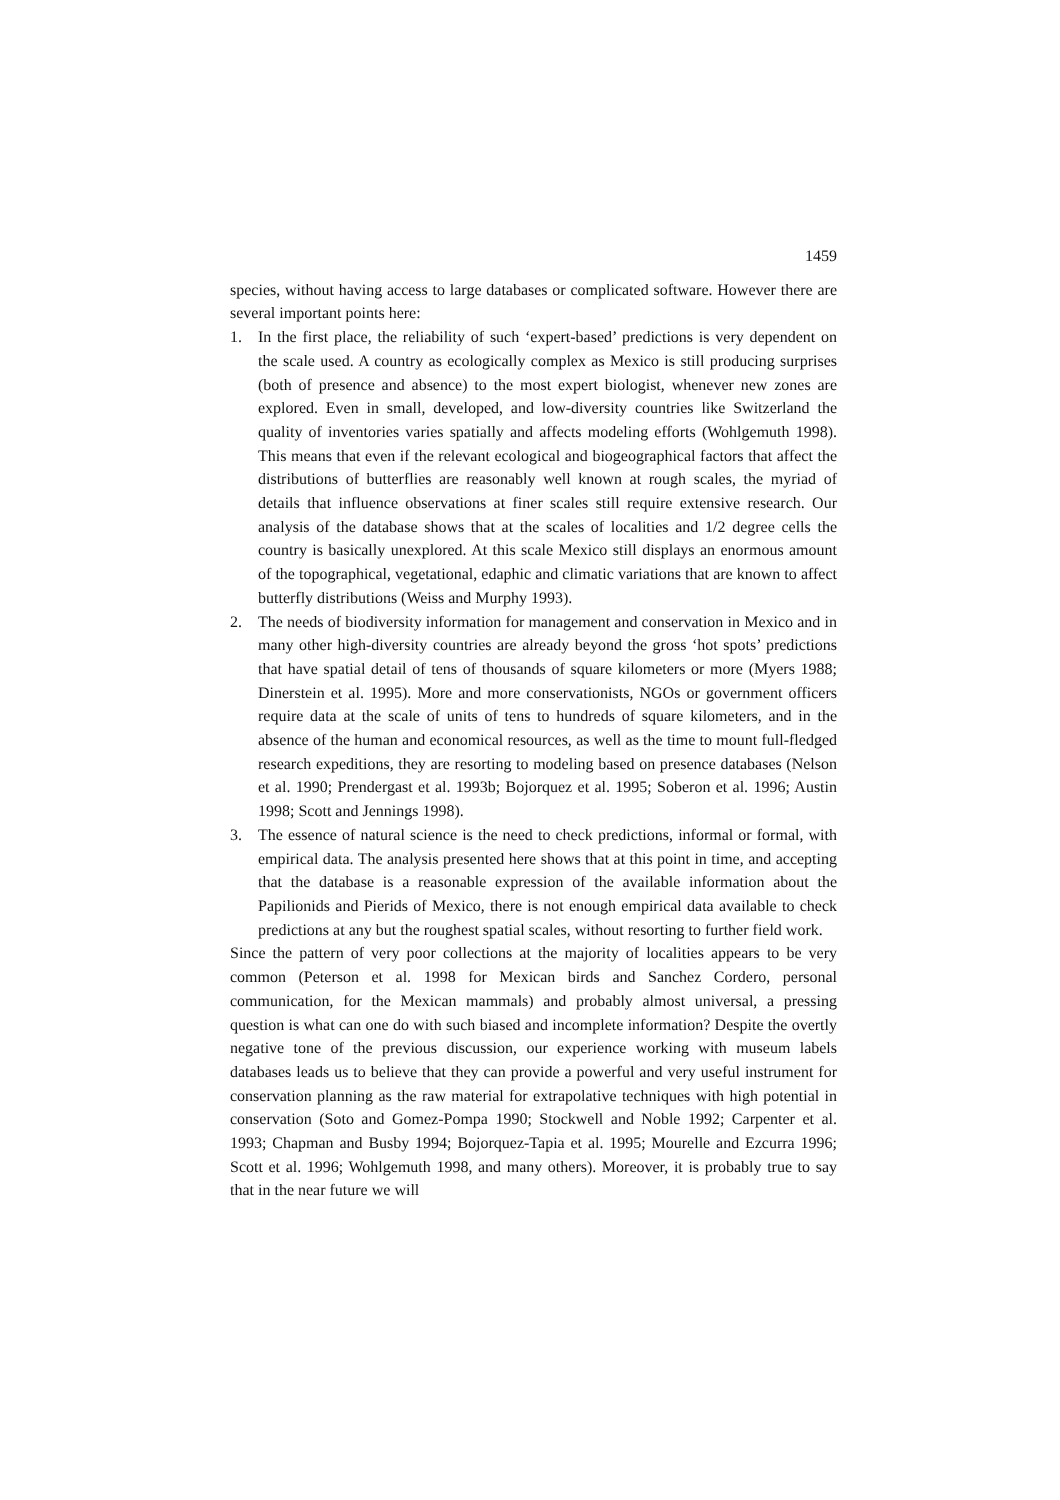1459
species, without having access to large databases or complicated software. However there are several important points here:
1. In the first place, the reliability of such ‘expert-based’ predictions is very dependent on the scale used. A country as ecologically complex as Mexico is still producing surprises (both of presence and absence) to the most expert biologist, whenever new zones are explored. Even in small, developed, and low-diversity countries like Switzerland the quality of inventories varies spatially and affects modeling efforts (Wohlgemuth 1998). This means that even if the relevant ecological and biogeographical factors that affect the distributions of butterflies are reasonably well known at rough scales, the myriad of details that influence observations at finer scales still require extensive research. Our analysis of the database shows that at the scales of localities and 1/2 degree cells the country is basically unexplored. At this scale Mexico still displays an enormous amount of the topographical, vegetational, edaphic and climatic variations that are known to affect butterfly distributions (Weiss and Murphy 1993).
2. The needs of biodiversity information for management and conservation in Mexico and in many other high-diversity countries are already beyond the gross ‘hot spots’ predictions that have spatial detail of tens of thousands of square kilometers or more (Myers 1988; Dinerstein et al. 1995). More and more conservationists, NGOs or government officers require data at the scale of units of tens to hundreds of square kilometers, and in the absence of the human and economical resources, as well as the time to mount full-fledged research expeditions, they are resorting to modeling based on presence databases (Nelson et al. 1990; Prendergast et al. 1993b; Bojorquez et al. 1995; Soberon et al. 1996; Austin 1998; Scott and Jennings 1998).
3. The essence of natural science is the need to check predictions, informal or formal, with empirical data. The analysis presented here shows that at this point in time, and accepting that the database is a reasonable expression of the available information about the Papilionids and Pierids of Mexico, there is not enough empirical data available to check predictions at any but the roughest spatial scales, without resorting to further field work.
Since the pattern of very poor collections at the majority of localities appears to be very common (Peterson et al. 1998 for Mexican birds and Sanchez Cordero, personal communication, for the Mexican mammals) and probably almost universal, a pressing question is what can one do with such biased and incomplete information? Despite the overtly negative tone of the previous discussion, our experience working with museum labels databases leads us to believe that they can provide a powerful and very useful instrument for conservation planning as the raw material for extrapolative techniques with high potential in conservation (Soto and Gomez-Pompa 1990; Stockwell and Noble 1992; Carpenter et al. 1993; Chapman and Busby 1994; Bojorquez-Tapia et al. 1995; Mourelle and Ezcurra 1996; Scott et al. 1996; Wohlgemuth 1998, and many others). Moreover, it is probably true to say that in the near future we will